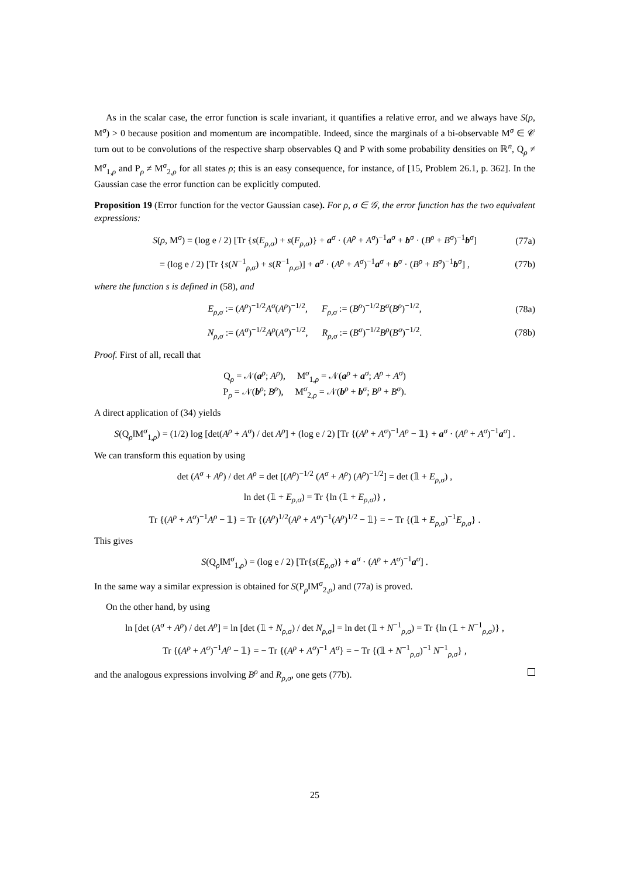As in the scalar case, the error function is scale invariant, it quantifies a relative error, and we always have S(ρ, M<sup>σ</sup>) > 0 because position and momentum are incompatible. Indeed, since the marginals of a bi-observable M<sup>σ</sup> ∈ 𝒞 turn out to be convolutions of the respective sharp observables Q and P with some probability densities on ℝ<sup>n</sup>, Q<sub>ρ</sub> ≠ M<sup>σ</sup><sub>1,ρ</sub> and P<sub>ρ</sub> ≠ M<sup>σ</sup><sub>2,ρ</sub> for all states ρ; this is an easy consequence, for instance, of [15, Problem 26.1, p. 362]. In the Gaussian case the error function can be explicitly computed.
Proposition 19 (Error function for the vector Gaussian case). For ρ, σ ∈ 𝒢, the error function has the two equivalent expressions:
S(ρ, M<sup>σ</sup>) = (log e / 2) [Tr {s(E<sub>ρ,σ</sub>) + s(F<sub>ρ,σ</sub>)} + a<sup>σ</sup> · (A<sup>ρ</sup> + A<sup>σ</sup>)<sup>−1</sup>a<sup>σ</sup> + b<sup>σ</sup> · (B<sup>ρ</sup> + B<sup>σ</sup>)<sup>−1</sup>b<sup>σ</sup>] (77a)
= (log e / 2) [Tr {s(N<sup>−1</sup><sub>ρ,σ</sub>) + s(R<sup>−1</sup><sub>ρ,σ</sub>)] + a<sup>σ</sup> · (A<sup>ρ</sup> + A<sup>σ</sup>)<sup>−1</sup>a<sup>σ</sup> + b<sup>σ</sup> · (B<sup>ρ</sup> + B<sup>σ</sup>)<sup>−1</sup>b<sup>σ</sup>] , (77b)
where the function s is defined in (58), and
E<sub>ρ,σ</sub> := (A<sup>ρ</sup>)<sup>−1/2</sup>A<sup>σ</sup>(A<sup>ρ</sup>)<sup>−1/2</sup>, F<sub>ρ,σ</sub> := (B<sup>ρ</sup>)<sup>−1/2</sup>B<sup>σ</sup>(B<sup>ρ</sup>)<sup>−1/2</sup>, (78a)
N<sub>ρ,σ</sub> := (A<sup>σ</sup>)<sup>−1/2</sup>A<sup>ρ</sup>(A<sup>σ</sup>)<sup>−1/2</sup>, R<sub>ρ,σ</sub> := (B<sup>σ</sup>)<sup>−1/2</sup>B<sup>ρ</sup>(B<sup>σ</sup>)<sup>−1/2</sup>. (78b)
Proof. First of all, recall that
Q<sub>ρ</sub> = 𝒩(a<sup>ρ</sup>; A<sup>ρ</sup>), M<sup>σ</sup><sub>1,ρ</sub> = 𝒩(a<sup>ρ</sup> + a<sup>σ</sup>; A<sup>ρ</sup> + A<sup>σ</sup>)
P<sub>ρ</sub> = 𝒩(b<sup>ρ</sup>; B<sup>ρ</sup>), M<sup>σ</sup><sub>2,ρ</sub> = 𝒩(b<sup>ρ</sup> + b<sup>σ</sup>; B<sup>ρ</sup> + B<sup>σ</sup>).
A direct application of (34) yields
S(Q<sub>ρ</sub>‖M<sup>σ</sup><sub>1,ρ</sub>) = (1/2) log [det(A<sup>ρ</sup> + A<sup>σ</sup>) / det A<sup>ρ</sup>] + (log e / 2) [Tr {(A<sup>ρ</sup> + A<sup>σ</sup>)<sup>−1</sup>A<sup>ρ</sup> − 𝟙} + a<sup>σ</sup> · (A<sup>ρ</sup> + A<sup>σ</sup>)<sup>−1</sup>a<sup>σ</sup>] .
We can transform this equation by using
det (A<sup>σ</sup> + A<sup>ρ</sup>) / det A<sup>ρ</sup> = det [(A<sup>ρ</sup>)<sup>−1/2</sup> (A<sup>σ</sup> + A<sup>ρ</sup>) (A<sup>ρ</sup>)<sup>−1/2</sup>] = det (𝟙 + E<sub>ρ,σ</sub>) ,
ln det (𝟙 + E<sub>ρ,σ</sub>) = Tr {ln (𝟙 + E<sub>ρ,σ</sub>)} ,
Tr {(A<sup>ρ</sup> + A<sup>σ</sup>)<sup>−1</sup>A<sup>ρ</sup> − 𝟙} = Tr {(A<sup>ρ</sup>)<sup>1/2</sup>(A<sup>ρ</sup> + A<sup>σ</sup>)<sup>−1</sup>(A<sup>ρ</sup>)<sup>1/2</sup> − 𝟙} = − Tr {(𝟙 + E<sub>ρ,σ</sub>)<sup>−1</sup>E<sub>ρ,σ</sub>} .
This gives
S(Q<sub>ρ</sub>‖M<sup>σ</sup><sub>1,ρ</sub>) = (log e / 2) [Tr{s(E<sub>ρ,σ</sub>)} + a<sup>σ</sup> · (A<sup>ρ</sup> + A<sup>σ</sup>)<sup>−1</sup>a<sup>σ</sup>] .
In the same way a similar expression is obtained for S(P<sub>ρ</sub>‖M<sup>σ</sup><sub>2,ρ</sub>) and (77a) is proved.
On the other hand, by using
ln [det (A<sup>σ</sup> + A<sup>ρ</sup>) / det A<sup>ρ</sup>] = ln [det (𝟙 + N<sub>ρ,σ</sub>) / det N<sub>ρ,σ</sub>] = ln det (𝟙 + N<sup>−1</sup><sub>ρ,σ</sub>) = Tr {ln (𝟙 + N<sup>−1</sup><sub>ρ,σ</sub>)} ,
Tr {(A<sup>ρ</sup> + A<sup>σ</sup>)<sup>−1</sup>A<sup>ρ</sup> − 𝟙} = − Tr {(A<sup>ρ</sup> + A<sup>σ</sup>)<sup>−1</sup> A<sup>σ</sup>} = − Tr {(𝟙 + N<sup>−1</sup><sub>ρ,σ</sub>)<sup>−1</sup> N<sup>−1</sup><sub>ρ,σ</sub>} ,
and the analogous expressions involving B<sup>ρ</sup> and R<sub>ρ,σ</sub>, one gets (77b).
25